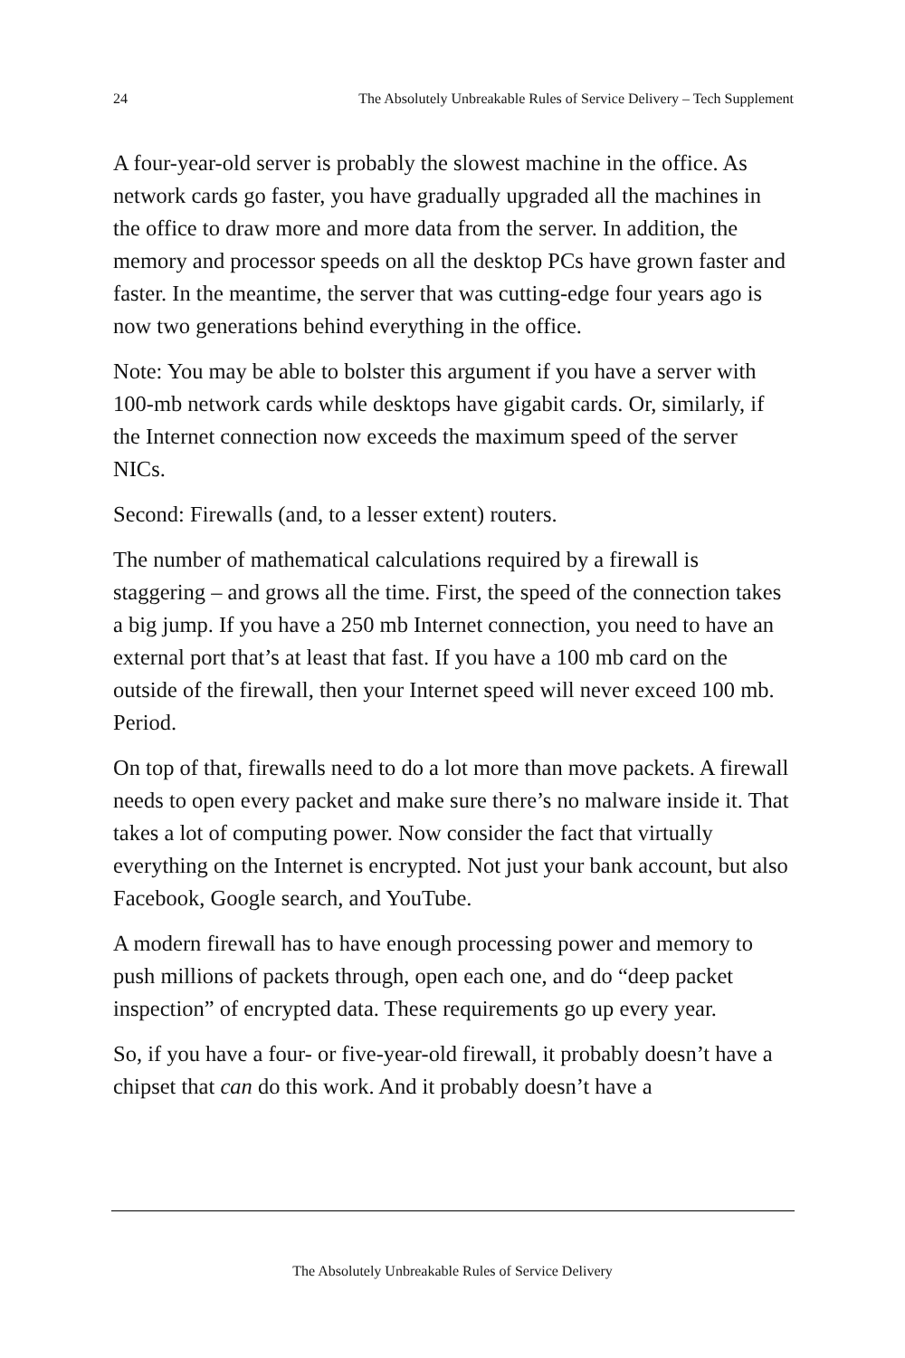24 The Absolutely Unbreakable Rules of Service Delivery – Tech Supplement
A four-year-old server is probably the slowest machine in the office. As network cards go faster, you have gradually upgraded all the machines in the office to draw more and more data from the server. In addition, the memory and processor speeds on all the desktop PCs have grown faster and faster. In the meantime, the server that was cutting-edge four years ago is now two generations behind everything in the office.
Note: You may be able to bolster this argument if you have a server with 100-mb network cards while desktops have gigabit cards. Or, similarly, if the Internet connection now exceeds the maximum speed of the server NICs.
Second: Firewalls (and, to a lesser extent) routers.
The number of mathematical calculations required by a firewall is staggering – and grows all the time. First, the speed of the connection takes a big jump. If you have a 250 mb Internet connection, you need to have an external port that’s at least that fast. If you have a 100 mb card on the outside of the firewall, then your Internet speed will never exceed 100 mb. Period.
On top of that, firewalls need to do a lot more than move packets. A firewall needs to open every packet and make sure there’s no malware inside it. That takes a lot of computing power. Now consider the fact that virtually everything on the Internet is encrypted. Not just your bank account, but also Facebook, Google search, and YouTube.
A modern firewall has to have enough processing power and memory to push millions of packets through, open each one, and do “deep packet inspection” of encrypted data. These requirements go up every year.
So, if you have a four- or five-year-old firewall, it probably doesn’t have a chipset that can do this work. And it probably doesn’t have a
The Absolutely Unbreakable Rules of Service Delivery